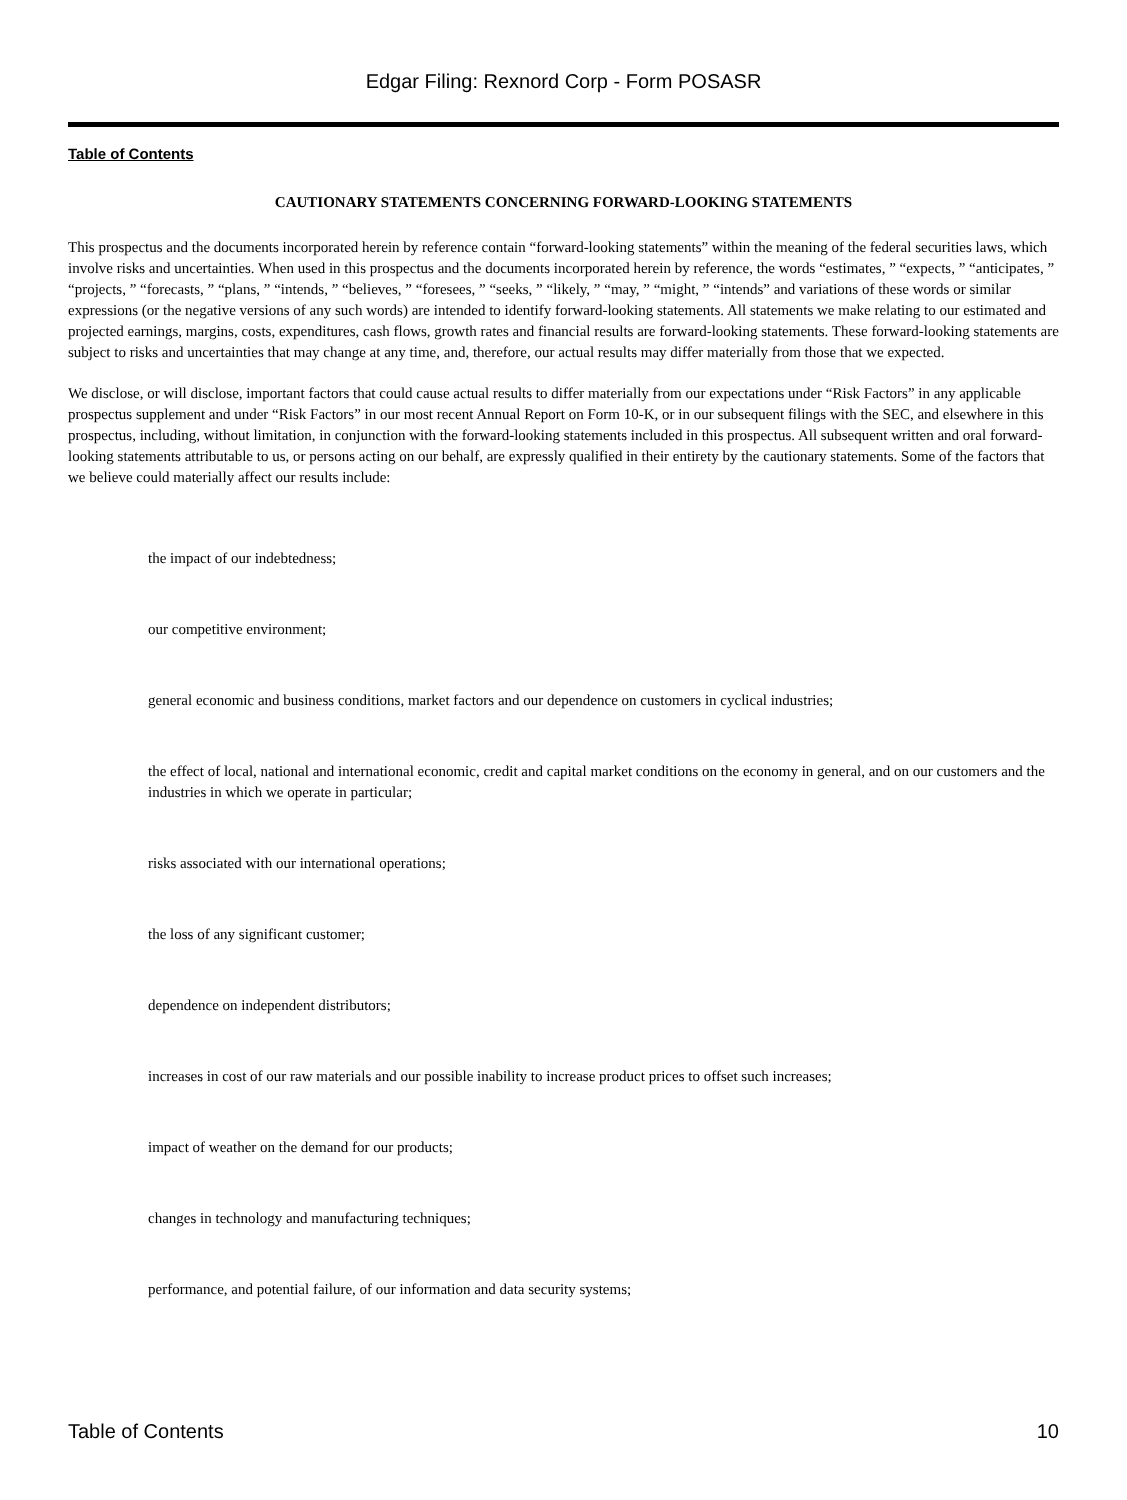Edgar Filing: Rexnord Corp - Form POSASR
Table of Contents
CAUTIONARY STATEMENTS CONCERNING FORWARD-LOOKING STATEMENTS
This prospectus and the documents incorporated herein by reference contain “forward-looking statements” within the meaning of the federal securities laws, which involve risks and uncertainties. When used in this prospectus and the documents incorporated herein by reference, the words “estimates, ” “expects, ” “anticipates, ” “projects, ” “forecasts, ” “plans, ” “intends, ” “believes, ” “foresees, ” “seeks, ” “likely, ” “may, ” “might, ” “intends” and variations of these words or similar expressions (or the negative versions of any such words) are intended to identify forward-looking statements. All statements we make relating to our estimated and projected earnings, margins, costs, expenditures, cash flows, growth rates and financial results are forward-looking statements. These forward-looking statements are subject to risks and uncertainties that may change at any time, and, therefore, our actual results may differ materially from those that we expected.
We disclose, or will disclose, important factors that could cause actual results to differ materially from our expectations under “Risk Factors” in any applicable prospectus supplement and under “Risk Factors” in our most recent Annual Report on Form 10-K, or in our subsequent filings with the SEC, and elsewhere in this prospectus, including, without limitation, in conjunction with the forward-looking statements included in this prospectus. All subsequent written and oral forward-looking statements attributable to us, or persons acting on our behalf, are expressly qualified in their entirety by the cautionary statements. Some of the factors that we believe could materially affect our results include:
the impact of our indebtedness;
our competitive environment;
general economic and business conditions, market factors and our dependence on customers in cyclical industries;
the effect of local, national and international economic, credit and capital market conditions on the economy in general, and on our customers and the industries in which we operate in particular;
risks associated with our international operations;
the loss of any significant customer;
dependence on independent distributors;
increases in cost of our raw materials and our possible inability to increase product prices to offset such increases;
impact of weather on the demand for our products;
changes in technology and manufacturing techniques;
performance, and potential failure, of our information and data security systems;
Table of Contents 10